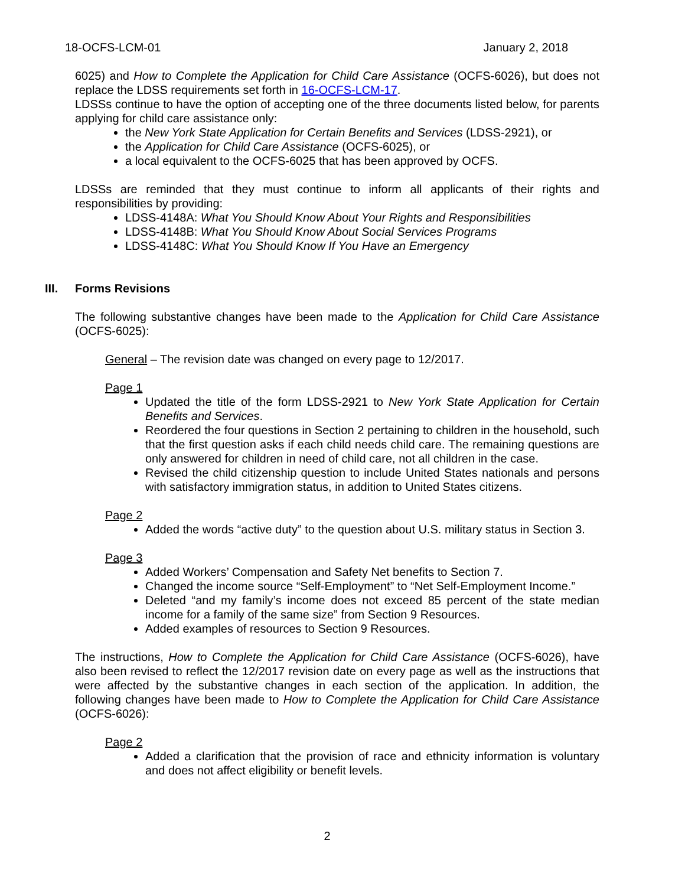18-OCFS-LCM-01 January 2, 2018
6025) and How to Complete the Application for Child Care Assistance (OCFS-6026), but does not replace the LDSS requirements set forth in 16-OCFS-LCM-17.
LDSSs continue to have the option of accepting one of the three documents listed below, for parents applying for child care assistance only:
the New York State Application for Certain Benefits and Services (LDSS-2921), or
the Application for Child Care Assistance (OCFS-6025), or
a local equivalent to the OCFS-6025 that has been approved by OCFS.
LDSSs are reminded that they must continue to inform all applicants of their rights and responsibilities by providing:
LDSS-4148A: What You Should Know About Your Rights and Responsibilities
LDSS-4148B: What You Should Know About Social Services Programs
LDSS-4148C: What You Should Know If You Have an Emergency
III. Forms Revisions
The following substantive changes have been made to the Application for Child Care Assistance (OCFS-6025):
General – The revision date was changed on every page to 12/2017.
Page 1
Updated the title of the form LDSS-2921 to New York State Application for Certain Benefits and Services.
Reordered the four questions in Section 2 pertaining to children in the household, such that the first question asks if each child needs child care. The remaining questions are only answered for children in need of child care, not all children in the case.
Revised the child citizenship question to include United States nationals and persons with satisfactory immigration status, in addition to United States citizens.
Page 2
Added the words “active duty” to the question about U.S. military status in Section 3.
Page 3
Added Workers’ Compensation and Safety Net benefits to Section 7.
Changed the income source “Self-Employment” to “Net Self-Employment Income.”
Deleted “and my family’s income does not exceed 85 percent of the state median income for a family of the same size” from Section 9 Resources.
Added examples of resources to Section 9 Resources.
The instructions, How to Complete the Application for Child Care Assistance (OCFS-6026), have also been revised to reflect the 12/2017 revision date on every page as well as the instructions that were affected by the substantive changes in each section of the application. In addition, the following changes have been made to How to Complete the Application for Child Care Assistance (OCFS-6026):
Page 2
Added a clarification that the provision of race and ethnicity information is voluntary and does not affect eligibility or benefit levels.
2